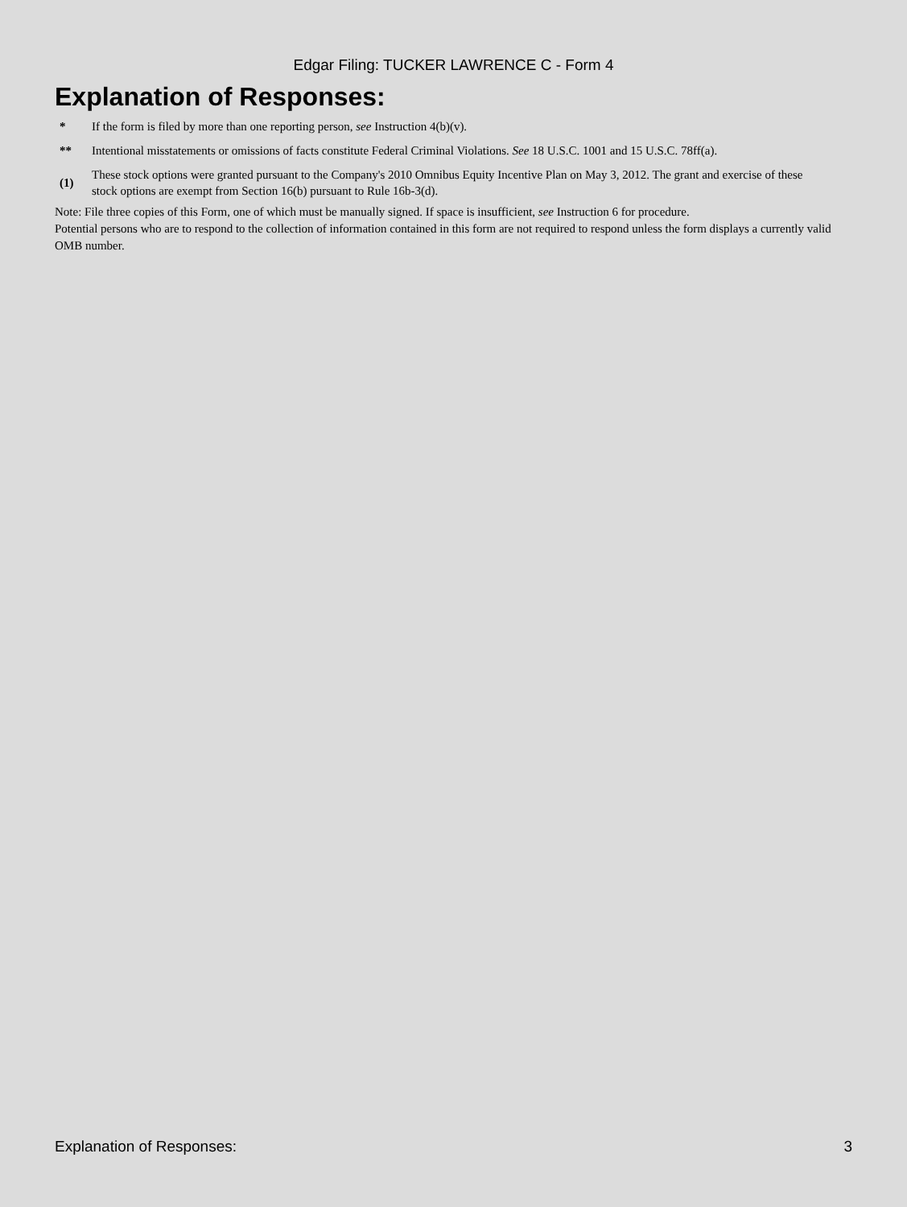Edgar Filing: TUCKER LAWRENCE C - Form 4
Explanation of Responses:
| * | If the form is filed by more than one reporting person, see Instruction 4(b)(v). |
| ** | Intentional misstatements or omissions of facts constitute Federal Criminal Violations. See 18 U.S.C. 1001 and 15 U.S.C. 78ff(a). |
| (1) | These stock options were granted pursuant to the Company's 2010 Omnibus Equity Incentive Plan on May 3, 2012. The grant and exercise of these stock options are exempt from Section 16(b) pursuant to Rule 16b-3(d). |
Note: File three copies of this Form, one of which must be manually signed. If space is insufficient, see Instruction 6 for procedure.
Potential persons who are to respond to the collection of information contained in this form are not required to respond unless the form displays a currently valid OMB number.
Explanation of Responses: 3